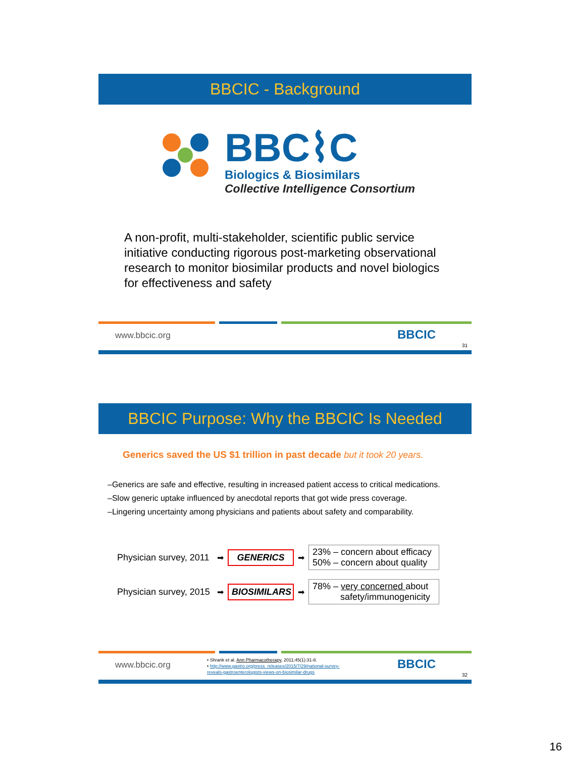BBCIC - Background
BBC⌇C
Biologics & Biosimilars
Collective Intelligence Consortium
A non-profit, multi-stakeholder, scientific public service initiative conducting rigorous post-marketing observational research to monitor biosimilar products and novel biologics for effectiveness and safety
www.bbcic.org BBCIC
31
BBCIC Purpose: Why the BBCIC Is Needed
Generics saved the US $1 trillion in past decade but it took 20 years.
–Generics are safe and effective, resulting in increased patient access to critical medications.
–Slow generic uptake influenced by anecdotal reports that got wide press coverage.
–Lingering uncertainty among physicians and patients about safety and comparability.
Physician survey, 2011 ➡ GENERICS ➡
23% – concern about efficacy
50% – concern about quality
Physician survey, 2015 ➡ BIOSIMILARS ➡
78% – very concerned about
safety/immunogenicity
www.bbcic.org
• Shrank et al. Ann Pharmacotherapy, 2011;45(1):31-8.
• http://www.gastro.org/press_releases/2015/7/29/national-survey-
reveals-gastroenterologists-views-on-biosimilar-drugs
BBCIC
32
16